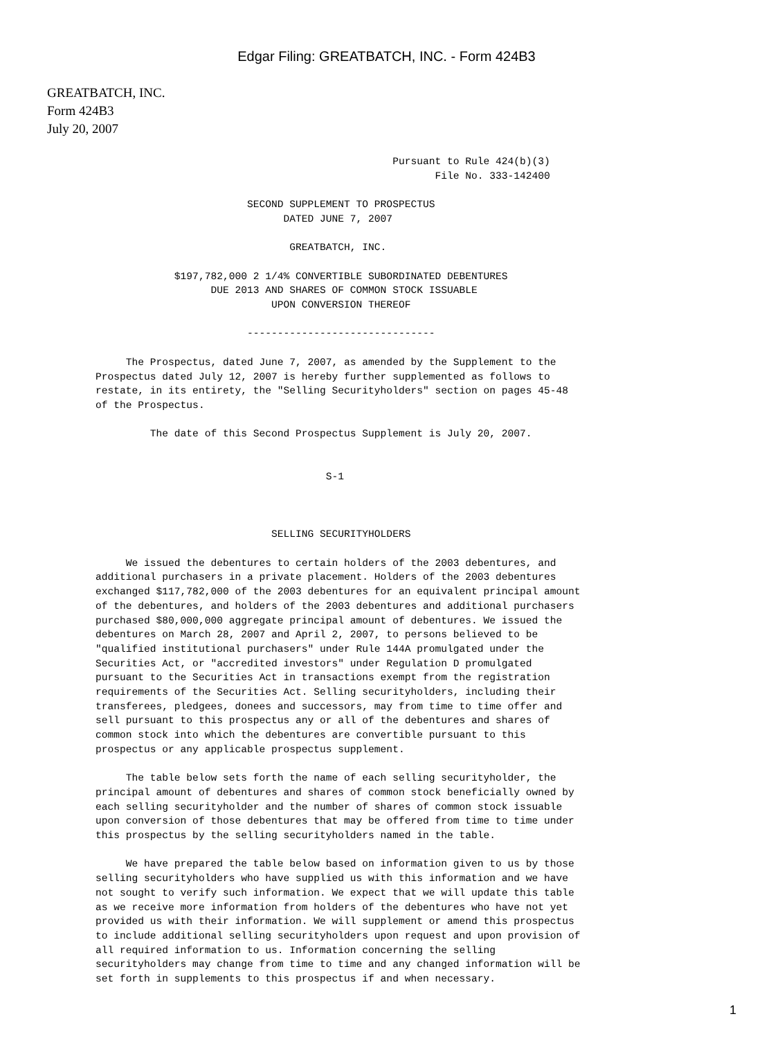Edgar Filing: GREATBATCH, INC. - Form 424B3
GREATBATCH, INC.
Form 424B3
July 20, 2007
                                                 Pursuant to Rule 424(b)(3)
                                                        File No. 333-142400

                         SECOND SUPPLEMENT TO PROSPECTUS
                               DATED JUNE 7, 2007

                                GREATBATCH, INC.

             $197,782,000 2 1/4% CONVERTIBLE SUBORDINATED DEBENTURES
                   DUE 2013 AND SHARES OF COMMON STOCK ISSUABLE
                             UPON CONVERSION THEREOF

                         -------------------------------

     The Prospectus, dated June 7, 2007, as amended by the Supplement to the
Prospectus dated July 12, 2007 is hereby further supplemented as follows to
restate, in its entirety, the "Selling Securityholders" section on pages 45-48
of the Prospectus.

         The date of this Second Prospectus Supplement is July 20, 2007.


                                      S-1



                             SELLING SECURITYHOLDERS

     We issued the debentures to certain holders of the 2003 debentures, and
additional purchasers in a private placement. Holders of the 2003 debentures
exchanged $117,782,000 of the 2003 debentures for an equivalent principal amount
of the debentures, and holders of the 2003 debentures and additional purchasers
purchased $80,000,000 aggregate principal amount of debentures. We issued the
debentures on March 28, 2007 and April 2, 2007, to persons believed to be
"qualified institutional purchasers" under Rule 144A promulgated under the
Securities Act, or "accredited investors" under Regulation D promulgated
pursuant to the Securities Act in transactions exempt from the registration
requirements of the Securities Act. Selling securityholders, including their
transferees, pledgees, donees and successors, may from time to time offer and
sell pursuant to this prospectus any or all of the debentures and shares of
common stock into which the debentures are convertible pursuant to this
prospectus or any applicable prospectus supplement.

     The table below sets forth the name of each selling securityholder, the
principal amount of debentures and shares of common stock beneficially owned by
each selling securityholder and the number of shares of common stock issuable
upon conversion of those debentures that may be offered from time to time under
this prospectus by the selling securityholders named in the table.

     We have prepared the table below based on information given to us by those
selling securityholders who have supplied us with this information and we have
not sought to verify such information. We expect that we will update this table
as we receive more information from holders of the debentures who have not yet
provided us with their information. We will supplement or amend this prospectus
to include additional selling securityholders upon request and upon provision of
all required information to us. Information concerning the selling
securityholders may change from time to time and any changed information will be
set forth in supplements to this prospectus if and when necessary.
1